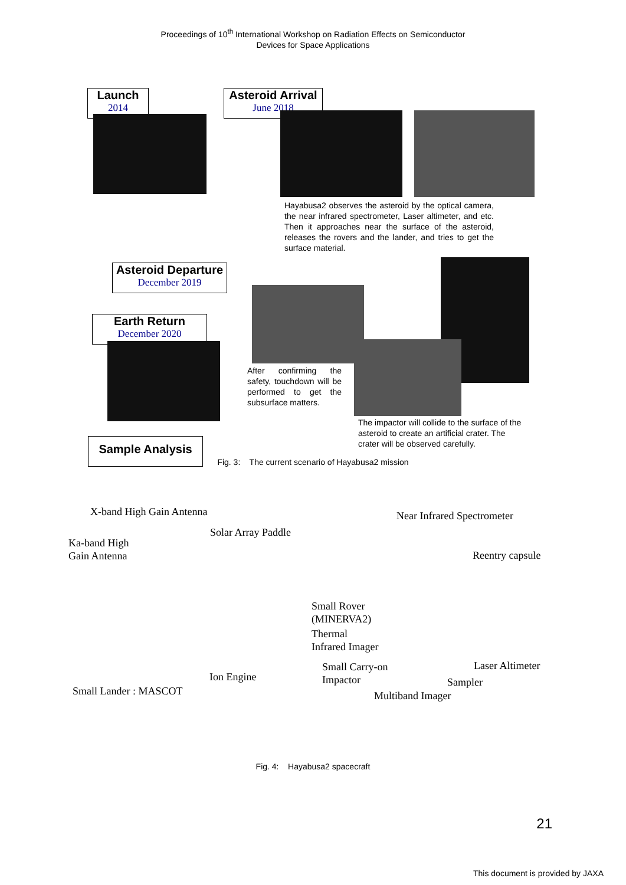Proceedings of 10<sup>th</sup> International Workshop on Radiation Effects on Semiconductor
Devices for Space Applications
Launch
2014
Asteroid Arrival
June 2018
Hayabusa2 observes the asteroid by the optical camera, the near infrared spectrometer, Laser altimeter, and etc. Then it approaches near the surface of the asteroid, releases the rovers and the lander, and tries to get the surface material.
Asteroid Departure
December 2019
Earth Return
December 2020
After confirming the safety, touchdown will be performed to get the subsurface matters.
The impactor will collide to the surface of the asteroid to create an artificial crater. The crater will be observed carefully.
Sample Analysis
Fig. 3: The current scenario of Hayabusa2 mission
X-band High Gain Antenna Near Infrared Spectrometer
Solar Array Paddle
Ka-band High
Gain Antenna
Reentry capsule
Small Rover
(MINERVA2)
Thermal
Infrared Imager
Small Carry-on
Impactor
Laser Altimeter
Ion Engine Sampler
Small Lander : MASCOT Multiband Imager
Fig. 4: Hayabusa2 spacecraft
21
This document is provided by JAXA